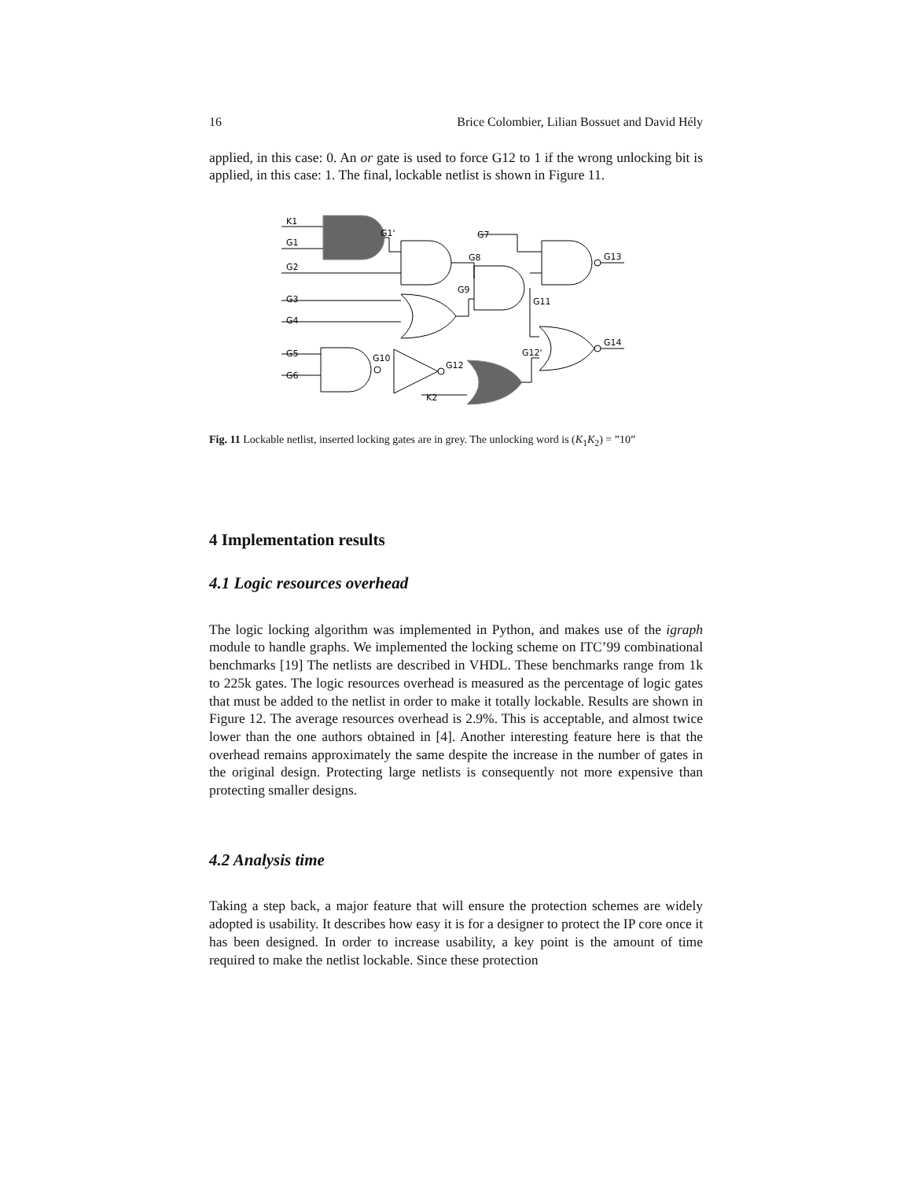16 Brice Colombier, Lilian Bossuet and David Hély
applied, in this case: 0. An or gate is used to force G12 to 1 if the wrong unlocking bit is applied, in this case: 1. The final, lockable netlist is shown in Figure 11.
K1
G1
G2
G3
G4
G5
G6
G1'
G7
G8
G9
G11
G13
G14
G10
G12
G12'
K2
Fig. 11 Lockable netlist, inserted locking gates are in grey. The unlocking word is (K<sub>1</sub>K<sub>2</sub>) = ”10”
4 Implementation results
4.1 Logic resources overhead
The logic locking algorithm was implemented in Python, and makes use of the igraph module to handle graphs. We implemented the locking scheme on ITC’99 combinational benchmarks [19] The netlists are described in VHDL. These benchmarks range from 1k to 225k gates. The logic resources overhead is measured as the percentage of logic gates that must be added to the netlist in order to make it totally lockable. Results are shown in Figure 12. The average resources overhead is 2.9%. This is acceptable, and almost twice lower than the one authors obtained in [4]. Another interesting feature here is that the overhead remains approximately the same despite the increase in the number of gates in the original design. Protecting large netlists is consequently not more expensive than protecting smaller designs.
4.2 Analysis time
Taking a step back, a major feature that will ensure the protection schemes are widely adopted is usability. It describes how easy it is for a designer to protect the IP core once it has been designed. In order to increase usability, a key point is the amount of time required to make the netlist lockable. Since these protection